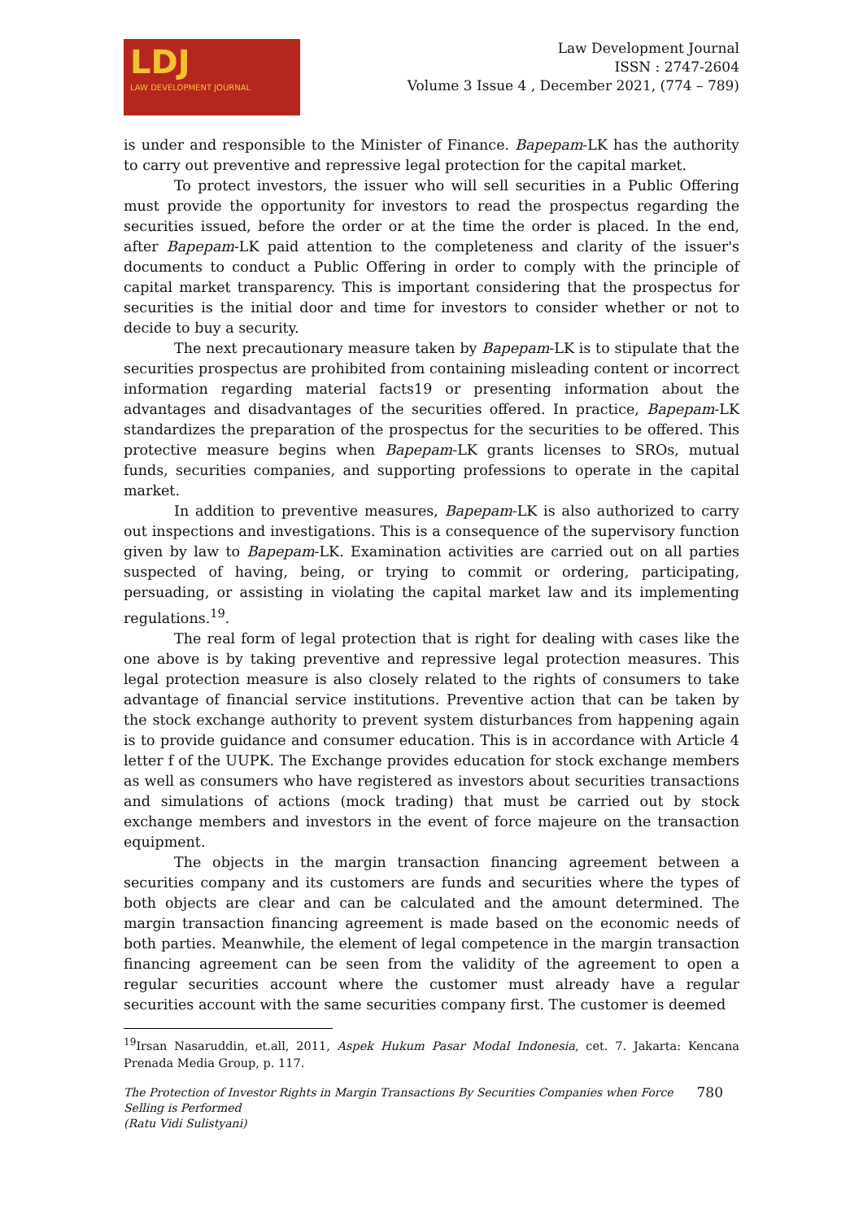LDJ
LAW DEVELOPMENT JOURNAL
Law Development Journal
ISSN : 2747-2604
Volume 3 Issue 4 , December 2021, (774 – 789)
is under and responsible to the Minister of Finance. Bapepam-LK has the authority to carry out preventive and repressive legal protection for the capital market.
To protect investors, the issuer who will sell securities in a Public Offering must provide the opportunity for investors to read the prospectus regarding the securities issued, before the order or at the time the order is placed. In the end, after Bapepam-LK paid attention to the completeness and clarity of the issuer's documents to conduct a Public Offering in order to comply with the principle of capital market transparency. This is important considering that the prospectus for securities is the initial door and time for investors to consider whether or not to decide to buy a security.
The next precautionary measure taken by Bapepam-LK is to stipulate that the securities prospectus are prohibited from containing misleading content or incorrect information regarding material facts19 or presenting information about the advantages and disadvantages of the securities offered. In practice, Bapepam-LK standardizes the preparation of the prospectus for the securities to be offered. This protective measure begins when Bapepam-LK grants licenses to SROs, mutual funds, securities companies, and supporting professions to operate in the capital market.
In addition to preventive measures, Bapepam-LK is also authorized to carry out inspections and investigations. This is a consequence of the supervisory function given by law to Bapepam-LK. Examination activities are carried out on all parties suspected of having, being, or trying to commit or ordering, participating, persuading, or assisting in violating the capital market law and its implementing regulations.<sup>19</sup>.
The real form of legal protection that is right for dealing with cases like the one above is by taking preventive and repressive legal protection measures. This legal protection measure is also closely related to the rights of consumers to take advantage of financial service institutions. Preventive action that can be taken by the stock exchange authority to prevent system disturbances from happening again is to provide guidance and consumer education. This is in accordance with Article 4 letter f of the UUPK. The Exchange provides education for stock exchange members as well as consumers who have registered as investors about securities transactions and simulations of actions (mock trading) that must be carried out by stock exchange members and investors in the event of force majeure on the transaction equipment.
The objects in the margin transaction financing agreement between a securities company and its customers are funds and securities where the types of both objects are clear and can be calculated and the amount determined. The margin transaction financing agreement is made based on the economic needs of both parties. Meanwhile, the element of legal competence in the margin transaction financing agreement can be seen from the validity of the agreement to open a regular securities account where the customer must already have a regular securities account with the same securities company first. The customer is deemed
<sup>19</sup> Irsan Nasaruddin, et.all, 2011, Aspek Hukum Pasar Modal Indonesia, cet. 7. Jakarta: Kencana Prenada Media Group, p. 117.
The Protection of Investor Rights in Margin Transactions By Securities Companies when Force
Selling is Performed
(Ratu Vidi Sulistyani)
780